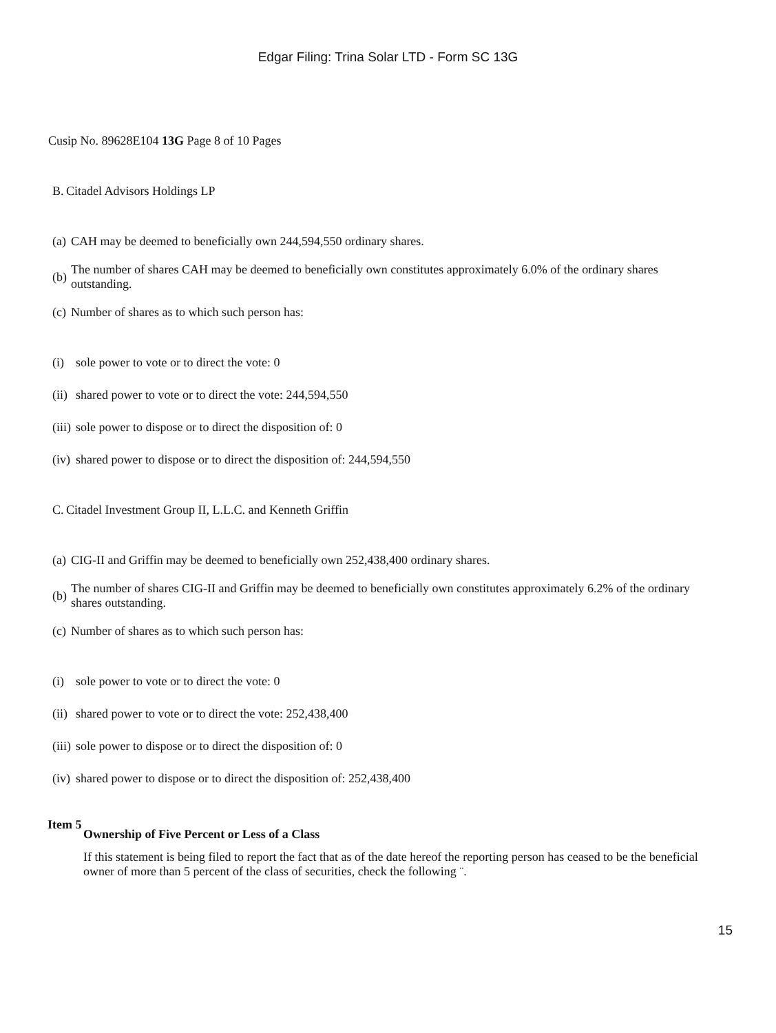Edgar Filing: Trina Solar LTD - Form SC 13G
Cusip No. 89628E104 13G Page 8 of 10 Pages
B. Citadel Advisors Holdings LP
(a) CAH may be deemed to beneficially own 244,594,550 ordinary shares.
(b) The number of shares CAH may be deemed to beneficially own constitutes approximately 6.0% of the ordinary shares outstanding.
(c) Number of shares as to which such person has:
(i) sole power to vote or to direct the vote: 0
(ii) shared power to vote or to direct the vote: 244,594,550
(iii) sole power to dispose or to direct the disposition of: 0
(iv) shared power to dispose or to direct the disposition of: 244,594,550
C. Citadel Investment Group II, L.L.C. and Kenneth Griffin
(a) CIG-II and Griffin may be deemed to beneficially own 252,438,400 ordinary shares.
(b) The number of shares CIG-II and Griffin may be deemed to beneficially own constitutes approximately 6.2% of the ordinary shares outstanding.
(c) Number of shares as to which such person has:
(i) sole power to vote or to direct the vote: 0
(ii) shared power to vote or to direct the vote: 252,438,400
(iii) sole power to dispose or to direct the disposition of: 0
(iv) shared power to dispose or to direct the disposition of: 252,438,400
Item 5 Ownership of Five Percent or Less of a Class
If this statement is being filed to report the fact that as of the date hereof the reporting person has ceased to be the beneficial owner of more than 5 percent of the class of securities, check the following ¨.
15